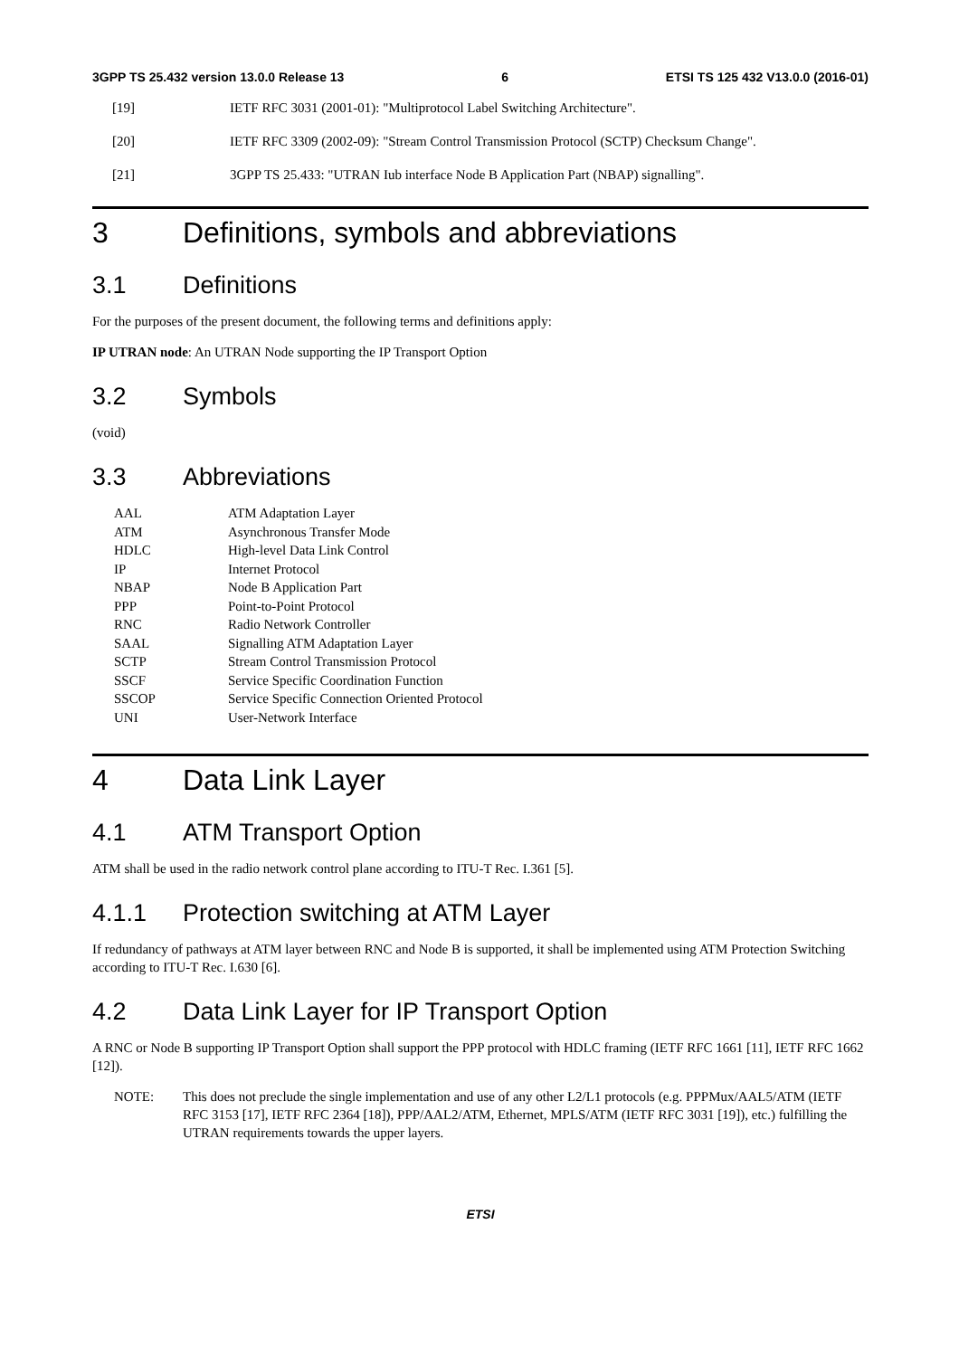3GPP TS 25.432 version 13.0.0 Release 13 6 ETSI TS 125 432 V13.0.0 (2016-01)
[19] IETF RFC 3031 (2001-01): "Multiprotocol Label Switching Architecture".
[20] IETF RFC 3309 (2002-09): "Stream Control Transmission Protocol (SCTP) Checksum Change".
[21] 3GPP TS 25.433: "UTRAN Iub interface Node B Application Part (NBAP) signalling".
3 Definitions, symbols and abbreviations
3.1 Definitions
For the purposes of the present document, the following terms and definitions apply:
IP UTRAN node: An UTRAN Node supporting the IP Transport Option
3.2 Symbols
(void)
3.3 Abbreviations
| AAL | ATM Adaptation Layer |
| ATM | Asynchronous Transfer Mode |
| HDLC | High-level Data Link Control |
| IP | Internet Protocol |
| NBAP | Node B Application Part |
| PPP | Point-to-Point Protocol |
| RNC | Radio Network Controller |
| SAAL | Signalling ATM Adaptation Layer |
| SCTP | Stream Control Transmission Protocol |
| SSCF | Service Specific Coordination Function |
| SSCOP | Service Specific Connection Oriented Protocol |
| UNI | User-Network Interface |
4 Data Link Layer
4.1 ATM Transport Option
ATM shall be used in the radio network control plane according to ITU-T Rec. I.361 [5].
4.1.1 Protection switching at ATM Layer
If redundancy of pathways at ATM layer between RNC and Node B is supported, it shall be implemented using ATM Protection Switching according to ITU-T Rec. I.630 [6].
4.2 Data Link Layer for IP Transport Option
A RNC or Node B supporting IP Transport Option shall support the PPP protocol with HDLC framing (IETF RFC 1661 [11], IETF RFC 1662 [12]).
NOTE: This does not preclude the single implementation and use of any other L2/L1 protocols (e.g. PPPMux/AAL5/ATM (IETF RFC 3153 [17], IETF RFC 2364 [18]), PPP/AAL2/ATM, Ethernet, MPLS/ATM (IETF RFC 3031 [19]), etc.) fulfilling the UTRAN requirements towards the upper layers.
ETSI